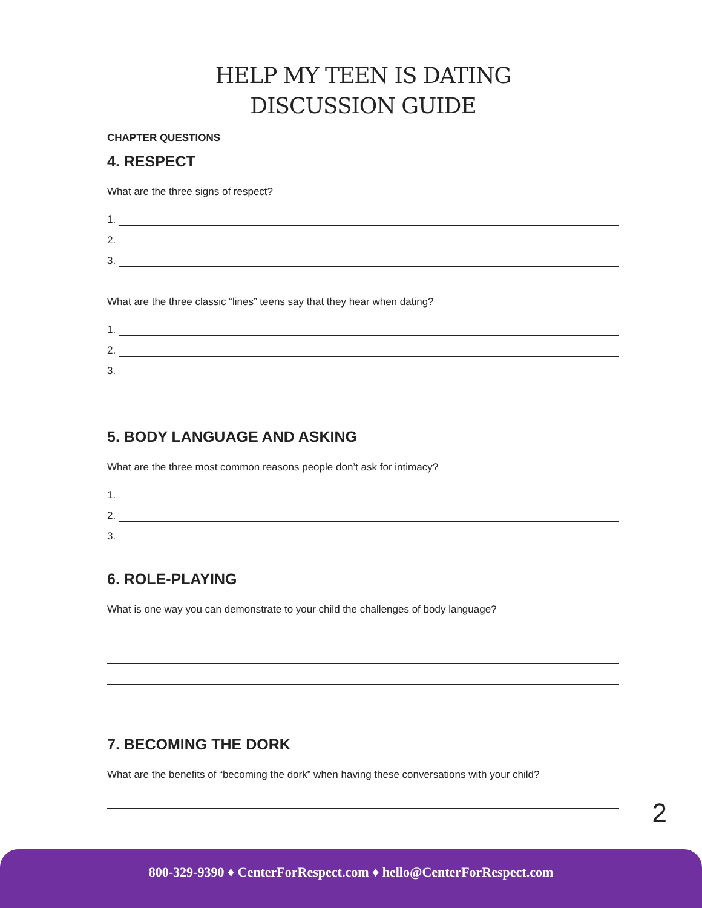HELP MY TEEN IS DATING
DISCUSSION GUIDE
CHAPTER QUESTIONS
4. RESPECT
What are the three signs of respect?
1.
2.
3.
What are the three classic “lines” teens say that they hear when dating?
1.
2.
3.
5. BODY LANGUAGE AND ASKING
What are the three most common reasons people don’t ask for intimacy?
1.
2.
3.
6. ROLE-PLAYING
What is one way you can demonstrate to your child the challenges of body language?
7. BECOMING THE DORK
What are the benefits of “becoming the dork” when having these conversations with your child?
2
800-329-9390 ♦ CenterForRespect.com ♦ hello@CenterForRespect.com